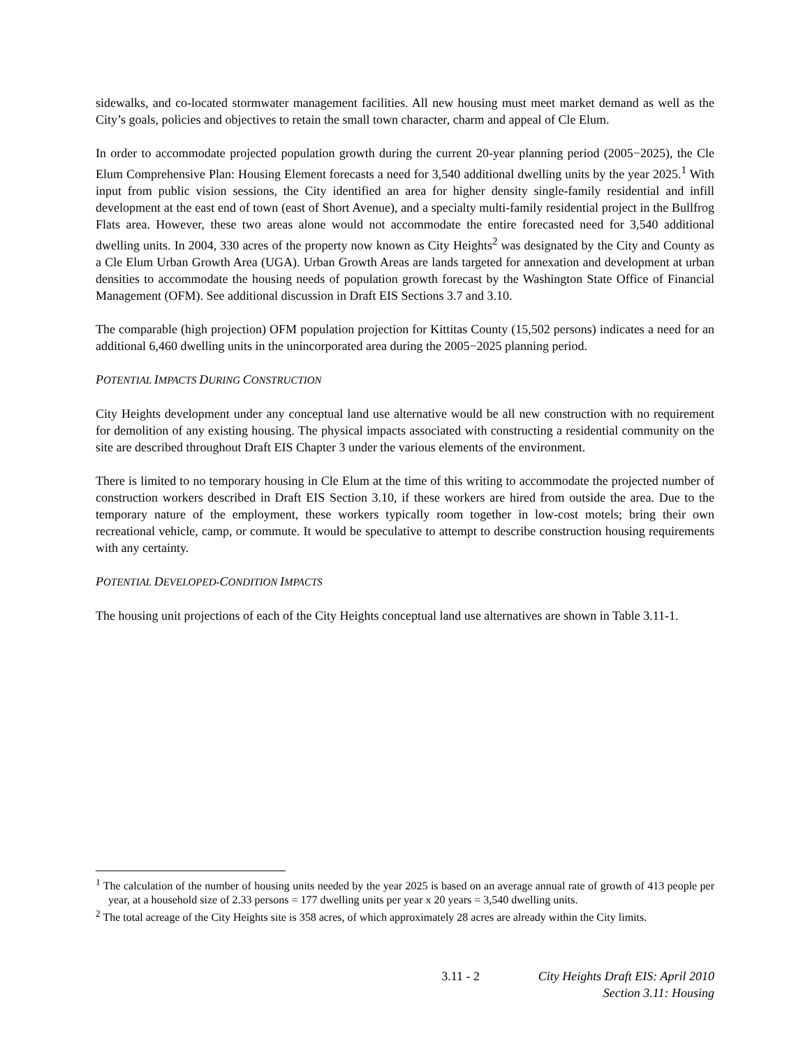sidewalks, and co-located stormwater management facilities. All new housing must meet market demand as well as the City’s goals, policies and objectives to retain the small town character, charm and appeal of Cle Elum.
In order to accommodate projected population growth during the current 20-year planning period (2005−2025), the Cle Elum Comprehensive Plan: Housing Element forecasts a need for 3,540 additional dwelling units by the year 2025.<sup>1</sup> With input from public vision sessions, the City identified an area for higher density single-family residential and infill development at the east end of town (east of Short Avenue), and a specialty multi-family residential project in the Bullfrog Flats area. However, these two areas alone would not accommodate the entire forecasted need for 3,540 additional dwelling units. In 2004, 330 acres of the property now known as City Heights<sup>2</sup> was designated by the City and County as a Cle Elum Urban Growth Area (UGA). Urban Growth Areas are lands targeted for annexation and development at urban densities to accommodate the housing needs of population growth forecast by the Washington State Office of Financial Management (OFM). See additional discussion in Draft EIS Sections 3.7 and 3.10.
The comparable (high projection) OFM population projection for Kittitas County (15,502 persons) indicates a need for an additional 6,460 dwelling units in the unincorporated area during the 2005−2025 planning period.
POTENTIAL IMPACTS DURING CONSTRUCTION
City Heights development under any conceptual land use alternative would be all new construction with no requirement for demolition of any existing housing. The physical impacts associated with constructing a residential community on the site are described throughout Draft EIS Chapter 3 under the various elements of the environment.
There is limited to no temporary housing in Cle Elum at the time of this writing to accommodate the projected number of construction workers described in Draft EIS Section 3.10, if these workers are hired from outside the area. Due to the temporary nature of the employment, these workers typically room together in low-cost motels; bring their own recreational vehicle, camp, or commute. It would be speculative to attempt to describe construction housing requirements with any certainty.
POTENTIAL DEVELOPED-CONDITION IMPACTS
The housing unit projections of each of the City Heights conceptual land use alternatives are shown in Table 3.11-1.
<sup>1</sup> The calculation of the number of housing units needed by the year 2025 is based on an average annual rate of growth of 413 people per year, at a household size of 2.33 persons = 177 dwelling units per year x 20 years = 3,540 dwelling units.
<sup>2</sup> The total acreage of the City Heights site is 358 acres, of which approximately 28 acres are already within the City limits.
3.11 - 2 City Heights Draft EIS: April 2010
Section 3.11: Housing